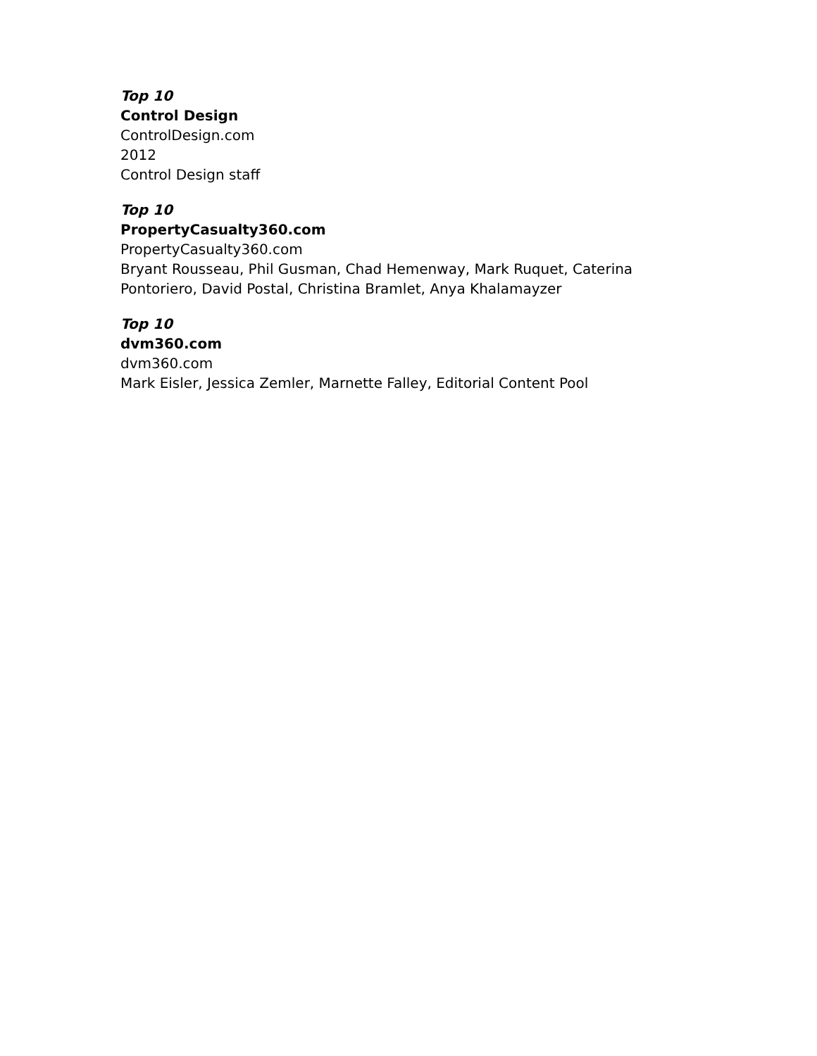Top 10
Control Design
ControlDesign.com
2012
Control Design staff
Top 10
PropertyCasualty360.com
PropertyCasualty360.com
Bryant Rousseau, Phil Gusman, Chad Hemenway, Mark Ruquet, Caterina Pontoriero, David Postal, Christina Bramlet, Anya Khalamayzer
Top 10
dvm360.com
dvm360.com
Mark Eisler, Jessica Zemler, Marnette Falley, Editorial Content Pool